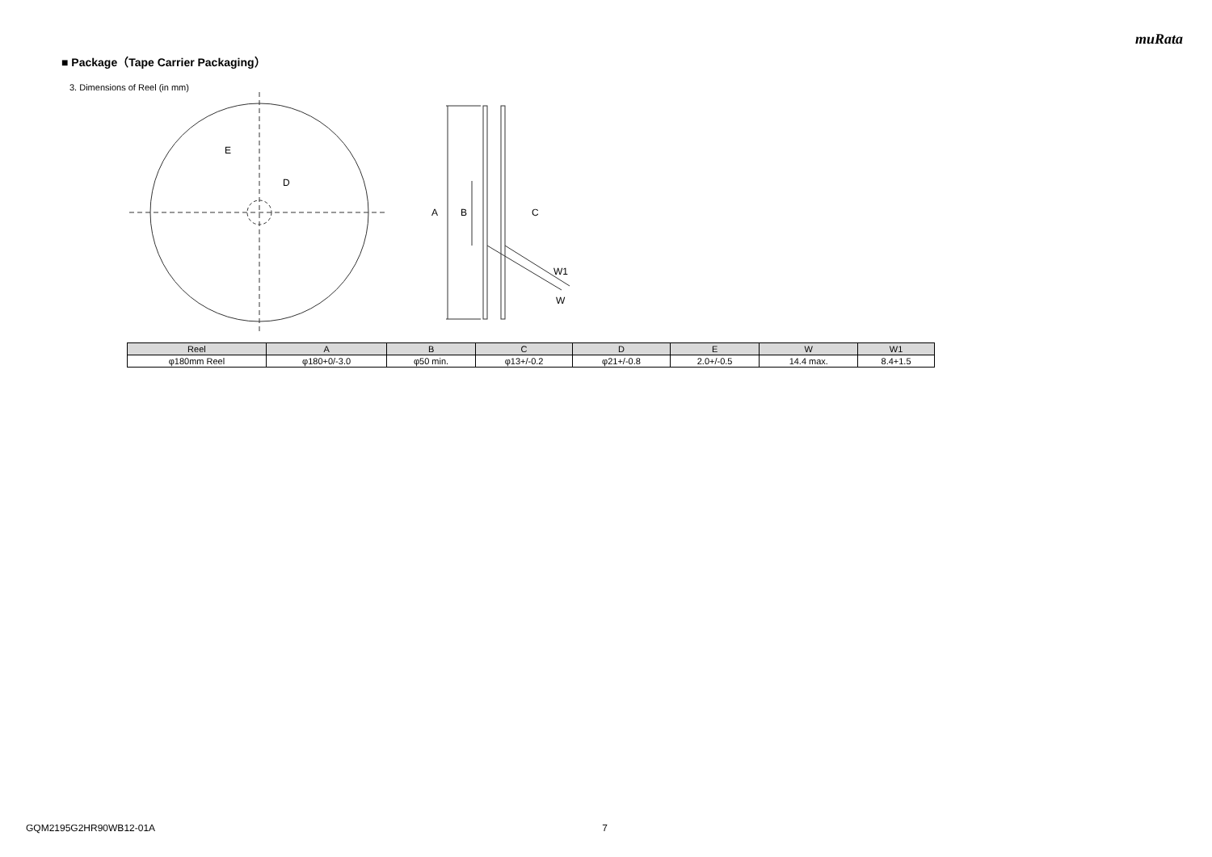muRata
■ Package（Tape Carrier Packaging）
3. Dimensions of Reel (in mm)
E
D
A
B
C
W1
W
| Reel | A | B | C | D | E | W | W1 |
| --- | --- | --- | --- | --- | --- | --- | --- |
| φ180mm Reel | φ180+0/-3.0 | φ50 min. | φ13+/-0.2 | φ21+/-0.8 | 2.0+/-0.5 | 14.4 max. | 8.4+1.5 |
GQM2195G2HR90WB12-01A 7